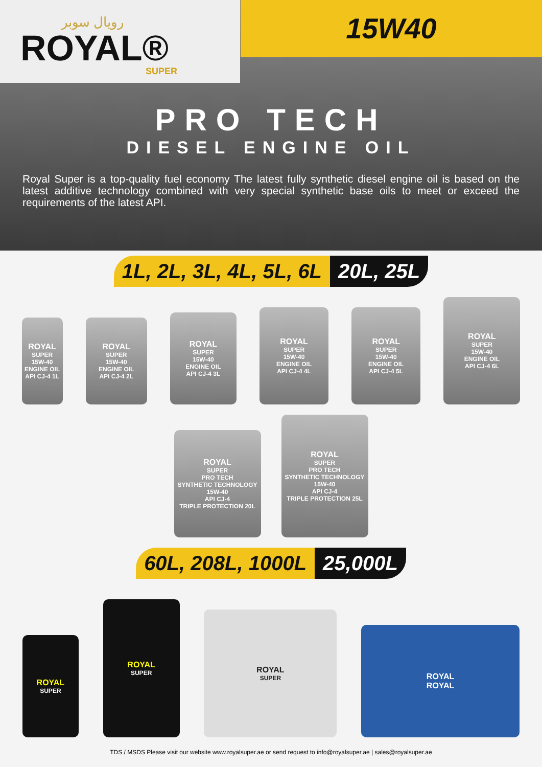رويال سوبر
ROYAL®
SUPER
15W40
PRO TECH
DIESEL ENGINE OIL
Royal Super is a top-quality fuel economy The latest fully synthetic diesel engine oil is based on the latest additive technology combined with very special synthetic base oils to meet or exceed the requirements of the latest API.
1L, 2L, 3L, 4L, 5L, 6L 20L, 25L
ROYAL
SUPER
15W-40
ENGINE OIL
API CJ-4 1L
ROYAL
SUPER
15W-40
ENGINE OIL
API CJ-4 2L
ROYAL
SUPER
15W-40
ENGINE OIL
API CJ-4 3L
ROYAL
SUPER
15W-40
ENGINE OIL
API CJ-4 4L
ROYAL
SUPER
15W-40
ENGINE OIL
API CJ-4 5L
ROYAL
SUPER
15W-40
ENGINE OIL
API CJ-4 6L
ROYAL
SUPER
PRO TECH
SYNTHETIC TECHNOLOGY
15W-40
API CJ-4
TRIPLE PROTECTION 20L
ROYAL
SUPER
PRO TECH
SYNTHETIC TECHNOLOGY
15W-40
API CJ-4
TRIPLE PROTECTION 25L
60L, 208L, 1000L 25,000L
ROYAL
SUPER
ROYAL
SUPER
ROYAL
SUPER
ROYAL
ROYAL
TDS / MSDS Please visit our website www.royalsuper.ae or send request to info@royalsuper.ae | sales@royalsuper.ae